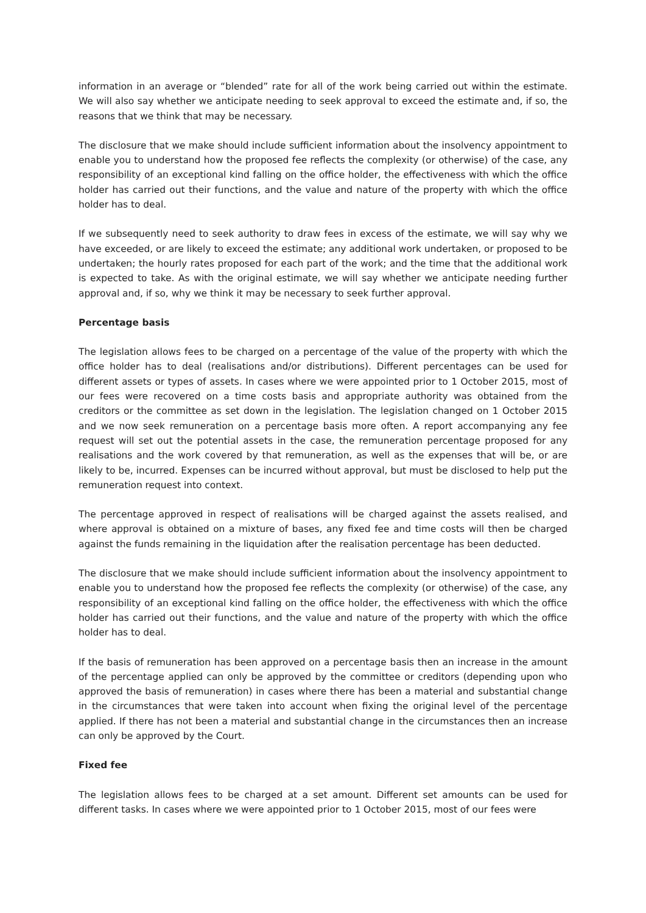information in an average or “blended” rate for all of the work being carried out within the estimate. We will also say whether we anticipate needing to seek approval to exceed the estimate and, if so, the reasons that we think that may be necessary.
The disclosure that we make should include sufficient information about the insolvency appointment to enable you to understand how the proposed fee reflects the complexity (or otherwise) of the case, any responsibility of an exceptional kind falling on the office holder, the effectiveness with which the office holder has carried out their functions, and the value and nature of the property with which the office holder has to deal.
If we subsequently need to seek authority to draw fees in excess of the estimate, we will say why we have exceeded, or are likely to exceed the estimate; any additional work undertaken, or proposed to be undertaken; the hourly rates proposed for each part of the work; and the time that the additional work is expected to take. As with the original estimate, we will say whether we anticipate needing further approval and, if so, why we think it may be necessary to seek further approval.
Percentage basis
The legislation allows fees to be charged on a percentage of the value of the property with which the office holder has to deal (realisations and/or distributions). Different percentages can be used for different assets or types of assets. In cases where we were appointed prior to 1 October 2015, most of our fees were recovered on a time costs basis and appropriate authority was obtained from the creditors or the committee as set down in the legislation. The legislation changed on 1 October 2015 and we now seek remuneration on a percentage basis more often. A report accompanying any fee request will set out the potential assets in the case, the remuneration percentage proposed for any realisations and the work covered by that remuneration, as well as the expenses that will be, or are likely to be, incurred. Expenses can be incurred without approval, but must be disclosed to help put the remuneration request into context.
The percentage approved in respect of realisations will be charged against the assets realised, and where approval is obtained on a mixture of bases, any fixed fee and time costs will then be charged against the funds remaining in the liquidation after the realisation percentage has been deducted.
The disclosure that we make should include sufficient information about the insolvency appointment to enable you to understand how the proposed fee reflects the complexity (or otherwise) of the case, any responsibility of an exceptional kind falling on the office holder, the effectiveness with which the office holder has carried out their functions, and the value and nature of the property with which the office holder has to deal.
If the basis of remuneration has been approved on a percentage basis then an increase in the amount of the percentage applied can only be approved by the committee or creditors (depending upon who approved the basis of remuneration) in cases where there has been a material and substantial change in the circumstances that were taken into account when fixing the original level of the percentage applied. If there has not been a material and substantial change in the circumstances then an increase can only be approved by the Court.
Fixed fee
The legislation allows fees to be charged at a set amount. Different set amounts can be used for different tasks. In cases where we were appointed prior to 1 October 2015, most of our fees were